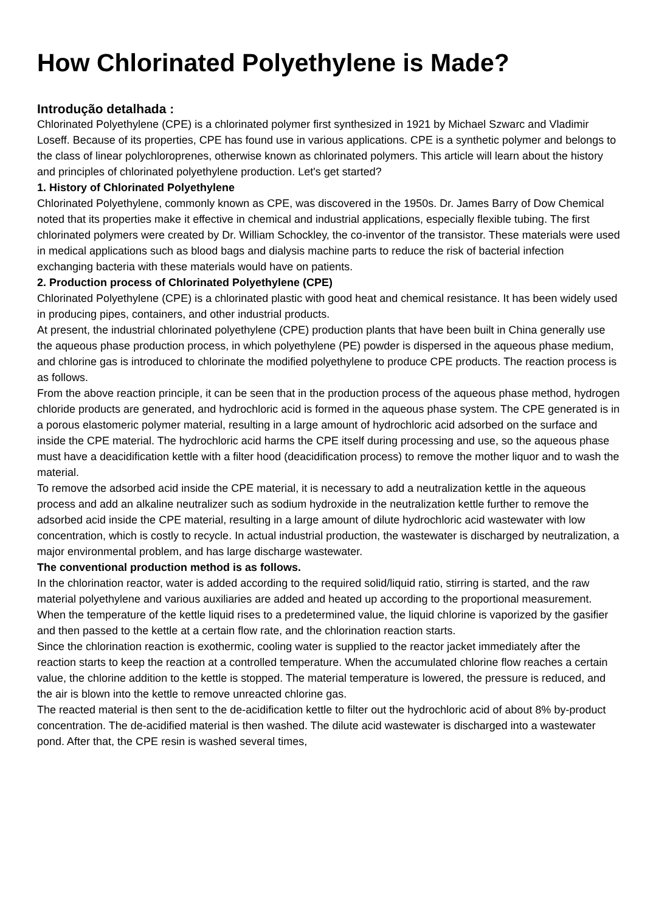How Chlorinated Polyethylene is Made?
Introdução detalhada :
Chlorinated Polyethylene (CPE) is a chlorinated polymer first synthesized in 1921 by Michael Szwarc and Vladimir Loseff. Because of its properties, CPE has found use in various applications. CPE is a synthetic polymer and belongs to the class of linear polychloroprenes, otherwise known as chlorinated polymers. This article will learn about the history and principles of chlorinated polyethylene production. Let's get started?
1. History of Chlorinated Polyethylene
Chlorinated Polyethylene, commonly known as CPE, was discovered in the 1950s. Dr. James Barry of Dow Chemical noted that its properties make it effective in chemical and industrial applications, especially flexible tubing. The first chlorinated polymers were created by Dr. William Schockley, the co-inventor of the transistor. These materials were used in medical applications such as blood bags and dialysis machine parts to reduce the risk of bacterial infection exchanging bacteria with these materials would have on patients.
2. Production process of Chlorinated Polyethylene (CPE)
Chlorinated Polyethylene (CPE) is a chlorinated plastic with good heat and chemical resistance. It has been widely used in producing pipes, containers, and other industrial products.
At present, the industrial chlorinated polyethylene (CPE) production plants that have been built in China generally use the aqueous phase production process, in which polyethylene (PE) powder is dispersed in the aqueous phase medium, and chlorine gas is introduced to chlorinate the modified polyethylene to produce CPE products. The reaction process is as follows.
From the above reaction principle, it can be seen that in the production process of the aqueous phase method, hydrogen chloride products are generated, and hydrochloric acid is formed in the aqueous phase system. The CPE generated is in a porous elastomeric polymer material, resulting in a large amount of hydrochloric acid adsorbed on the surface and inside the CPE material. The hydrochloric acid harms the CPE itself during processing and use, so the aqueous phase must have a deacidification kettle with a filter hood (deacidification process) to remove the mother liquor and to wash the material.
To remove the adsorbed acid inside the CPE material, it is necessary to add a neutralization kettle in the aqueous process and add an alkaline neutralizer such as sodium hydroxide in the neutralization kettle further to remove the adsorbed acid inside the CPE material, resulting in a large amount of dilute hydrochloric acid wastewater with low concentration, which is costly to recycle. In actual industrial production, the wastewater is discharged by neutralization, a major environmental problem, and has large discharge wastewater.
The conventional production method is as follows.
In the chlorination reactor, water is added according to the required solid/liquid ratio, stirring is started, and the raw material polyethylene and various auxiliaries are added and heated up according to the proportional measurement.
When the temperature of the kettle liquid rises to a predetermined value, the liquid chlorine is vaporized by the gasifier and then passed to the kettle at a certain flow rate, and the chlorination reaction starts.
Since the chlorination reaction is exothermic, cooling water is supplied to the reactor jacket immediately after the reaction starts to keep the reaction at a controlled temperature. When the accumulated chlorine flow reaches a certain value, the chlorine addition to the kettle is stopped. The material temperature is lowered, the pressure is reduced, and the air is blown into the kettle to remove unreacted chlorine gas.
The reacted material is then sent to the de-acidification kettle to filter out the hydrochloric acid of about 8% by-product concentration. The de-acidified material is then washed. The dilute acid wastewater is discharged into a wastewater pond. After that, the CPE resin is washed several times,